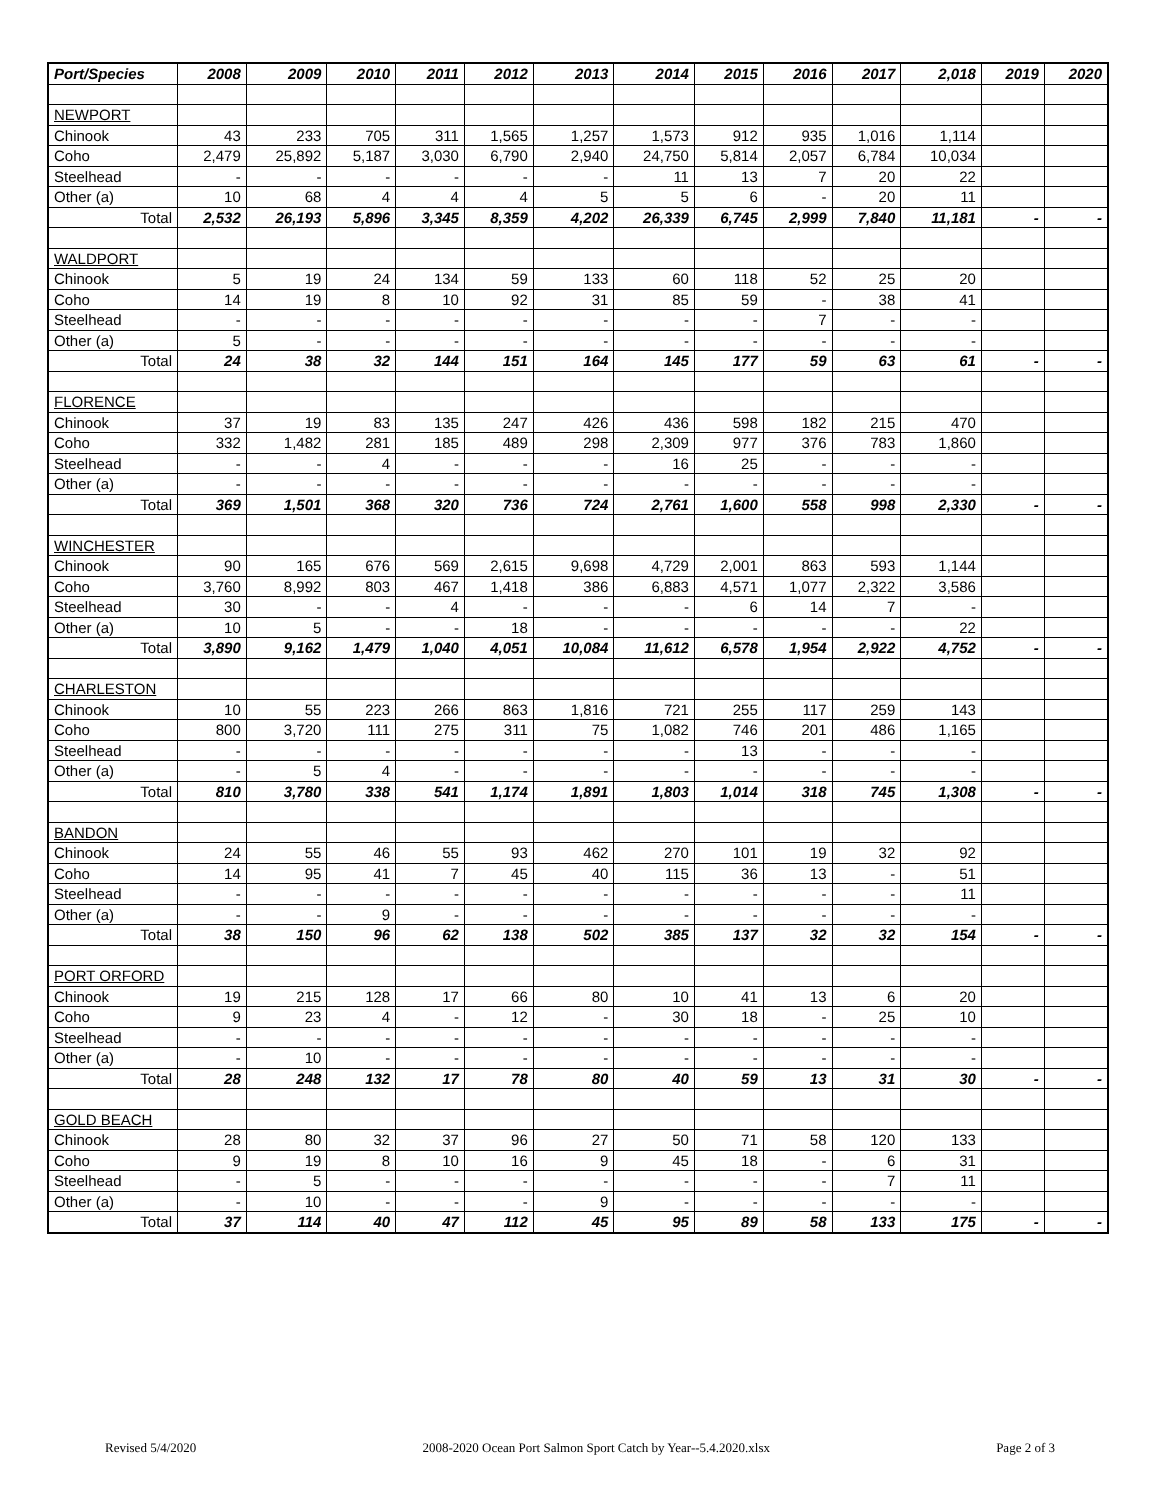| Port/Species | 2008 | 2009 | 2010 | 2011 | 2012 | 2013 | 2014 | 2015 | 2016 | 2017 | 2,018 | 2019 | 2020 |
| --- | --- | --- | --- | --- | --- | --- | --- | --- | --- | --- | --- | --- | --- |
| NEWPORT | | | | | | | | | | | | | |
| Chinook | 43 | 233 | 705 | 311 | 1,565 | 1,257 | 1,573 | 912 | 935 | 1,016 | 1,114 | | |
| Coho | 2,479 | 25,892 | 5,187 | 3,030 | 6,790 | 2,940 | 24,750 | 5,814 | 2,057 | 6,784 | 10,034 | | |
| Steelhead | - | - | - | - | - | - | 11 | 13 | 7 | 20 | 22 | | |
| Other (a) | 10 | 68 | 4 | 4 | 4 | 5 | 5 | 6 | - | 20 | 11 | | |
| Total | 2,532 | 26,193 | 5,896 | 3,345 | 8,359 | 4,202 | 26,339 | 6,745 | 2,999 | 7,840 | 11,181 | - | - |
| WALDPORT | | | | | | | | | | | | | |
| Chinook | 5 | 19 | 24 | 134 | 59 | 133 | 60 | 118 | 52 | 25 | 20 | | |
| Coho | 14 | 19 | 8 | 10 | 92 | 31 | 85 | 59 | - | 38 | 41 | | |
| Steelhead | - | - | - | - | - | - | - | - | 7 | - | - | | |
| Other (a) | 5 | - | - | - | - | - | - | - | - | - | - | | |
| Total | 24 | 38 | 32 | 144 | 151 | 164 | 145 | 177 | 59 | 63 | 61 | - | - |
| FLORENCE | | | | | | | | | | | | | |
| Chinook | 37 | 19 | 83 | 135 | 247 | 426 | 436 | 598 | 182 | 215 | 470 | | |
| Coho | 332 | 1,482 | 281 | 185 | 489 | 298 | 2,309 | 977 | 376 | 783 | 1,860 | | |
| Steelhead | - | - | 4 | - | - | - | 16 | 25 | - | - | - | | |
| Other (a) | - | - | - | - | - | - | - | - | - | - | - | | |
| Total | 369 | 1,501 | 368 | 320 | 736 | 724 | 2,761 | 1,600 | 558 | 998 | 2,330 | - | - |
| WINCHESTER | | | | | | | | | | | | | |
| Chinook | 90 | 165 | 676 | 569 | 2,615 | 9,698 | 4,729 | 2,001 | 863 | 593 | 1,144 | | |
| Coho | 3,760 | 8,992 | 803 | 467 | 1,418 | 386 | 6,883 | 4,571 | 1,077 | 2,322 | 3,586 | | |
| Steelhead | 30 | - | - | 4 | - | - | - | 6 | 14 | 7 | - | | |
| Other (a) | 10 | 5 | - | - | 18 | - | - | - | - | - | 22 | | |
| Total | 3,890 | 9,162 | 1,479 | 1,040 | 4,051 | 10,084 | 11,612 | 6,578 | 1,954 | 2,922 | 4,752 | - | - |
| CHARLESTON | | | | | | | | | | | | | |
| Chinook | 10 | 55 | 223 | 266 | 863 | 1,816 | 721 | 255 | 117 | 259 | 143 | | |
| Coho | 800 | 3,720 | 111 | 275 | 311 | 75 | 1,082 | 746 | 201 | 486 | 1,165 | | |
| Steelhead | - | - | - | - | - | - | - | 13 | - | - | - | | |
| Other (a) | - | 5 | 4 | - | - | - | - | - | - | - | - | | |
| Total | 810 | 3,780 | 338 | 541 | 1,174 | 1,891 | 1,803 | 1,014 | 318 | 745 | 1,308 | - | - |
| BANDON | | | | | | | | | | | | | |
| Chinook | 24 | 55 | 46 | 55 | 93 | 462 | 270 | 101 | 19 | 32 | 92 | | |
| Coho | 14 | 95 | 41 | 7 | 45 | 40 | 115 | 36 | 13 | - | 51 | | |
| Steelhead | - | - | - | - | - | - | - | - | - | - | 11 | | |
| Other (a) | - | - | 9 | - | - | - | - | - | - | - | - | | |
| Total | 38 | 150 | 96 | 62 | 138 | 502 | 385 | 137 | 32 | 32 | 154 | - | - |
| PORT ORFORD | | | | | | | | | | | | | |
| Chinook | 19 | 215 | 128 | 17 | 66 | 80 | 10 | 41 | 13 | 6 | 20 | | |
| Coho | 9 | 23 | 4 | - | 12 | - | 30 | 18 | - | 25 | 10 | | |
| Steelhead | - | - | - | - | - | - | - | - | - | - | - | | |
| Other (a) | - | 10 | - | - | - | - | - | - | - | - | - | | |
| Total | 28 | 248 | 132 | 17 | 78 | 80 | 40 | 59 | 13 | 31 | 30 | - | - |
| GOLD BEACH | | | | | | | | | | | | | |
| Chinook | 28 | 80 | 32 | 37 | 96 | 27 | 50 | 71 | 58 | 120 | 133 | | |
| Coho | 9 | 19 | 8 | 10 | 16 | 9 | 45 | 18 | - | 6 | 31 | | |
| Steelhead | - | 5 | - | - | - | - | - | - | - | 7 | 11 | | |
| Other (a) | - | 10 | - | - | - | 9 | - | - | - | - | - | | |
| Total | 37 | 114 | 40 | 47 | 112 | 45 | 95 | 89 | 58 | 133 | 175 | - | - |
Revised 5/4/2020 2008-2020 Ocean Port Salmon Sport Catch by Year--5.4.2020.xlsx Page 2 of 3